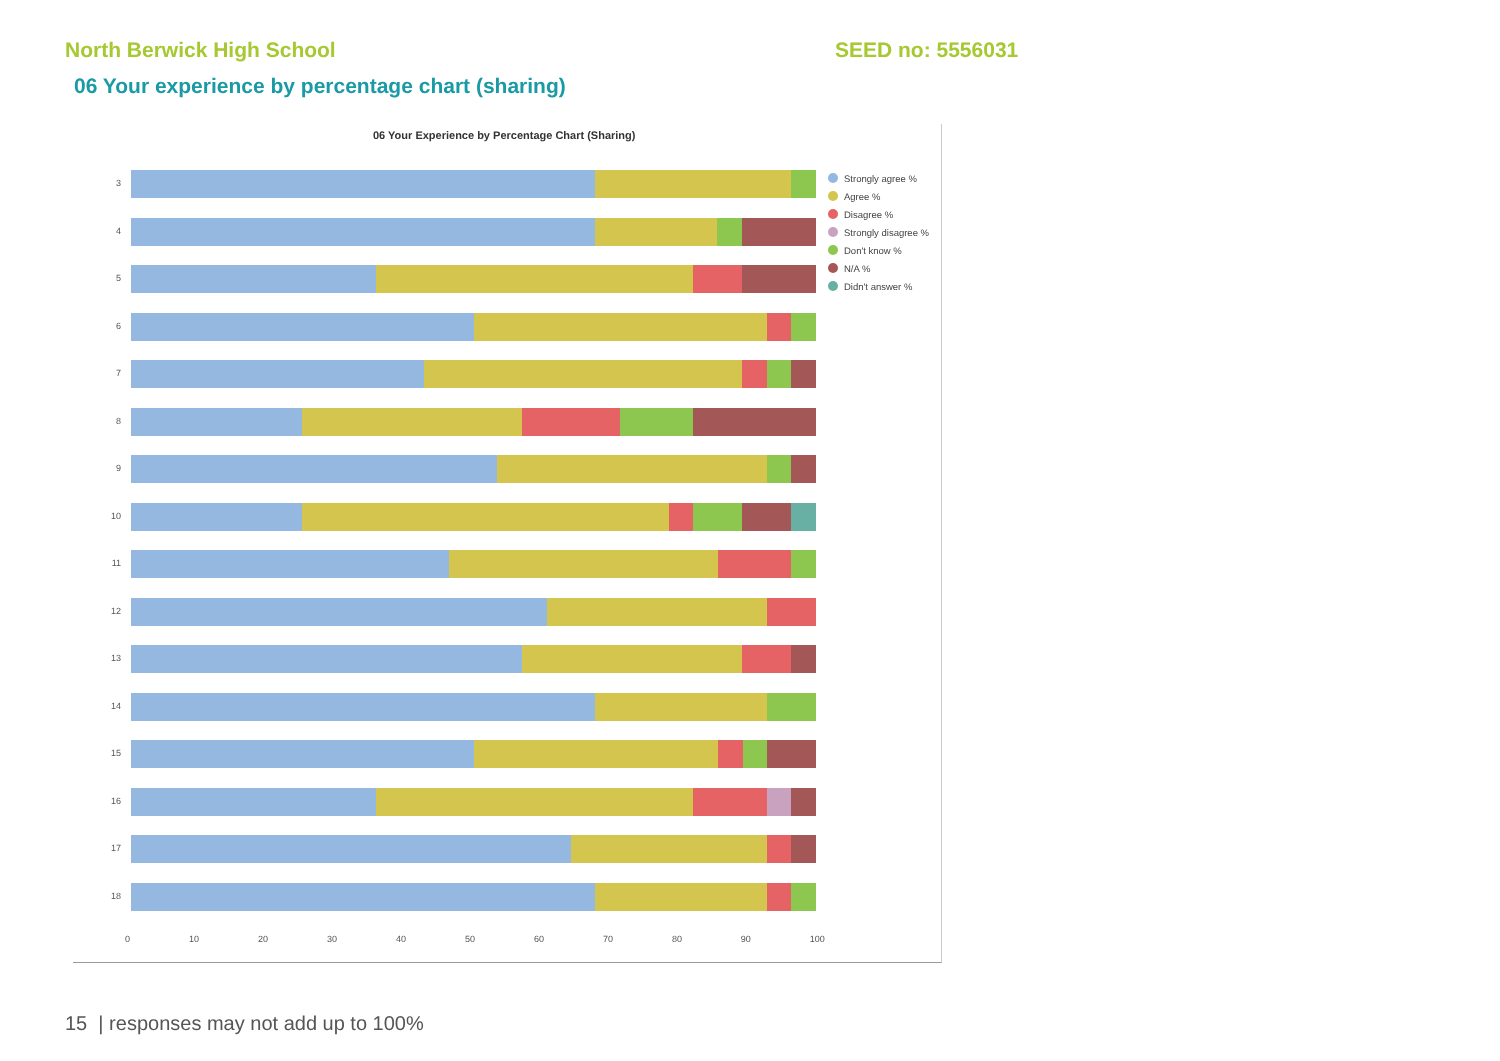North Berwick High School SEED no: 5556031
06 Your experience by percentage chart (sharing)
06 Your Experience by Percentage Chart (Sharing)
3
4
5
6
7
8
9
10
11
12
13
14
15
16
17
18
0 10 20 30 40 50 60 70 80 90 100
Strongly agree %
Agree %
Disagree %
Strongly disagree %
Don't know %
N/A %
Didn't answer %
15 | responses may not add up to 100%